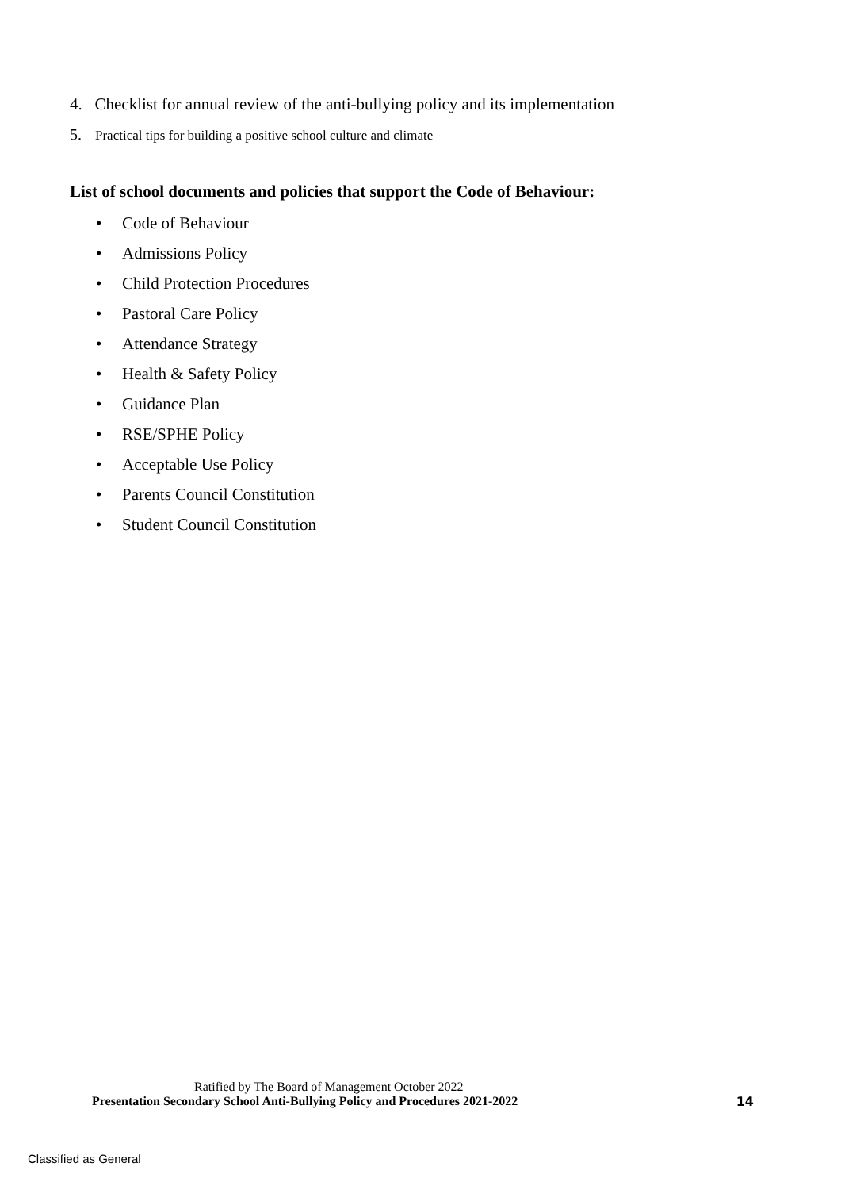4. Checklist for annual review of the anti-bullying policy and its implementation
5. Practical tips for building a positive school culture and climate
List of school documents and policies that support the Code of Behaviour:
• Code of Behaviour
• Admissions Policy
• Child Protection Procedures
• Pastoral Care Policy
• Attendance Strategy
• Health & Safety Policy
• Guidance Plan
• RSE/SPHE Policy
• Acceptable Use Policy
• Parents Council Constitution
• Student Council Constitution
Ratified by The Board of Management October 2022
Presentation Secondary School Anti-Bullying Policy and Procedures 2021-2022 14
Classified as General